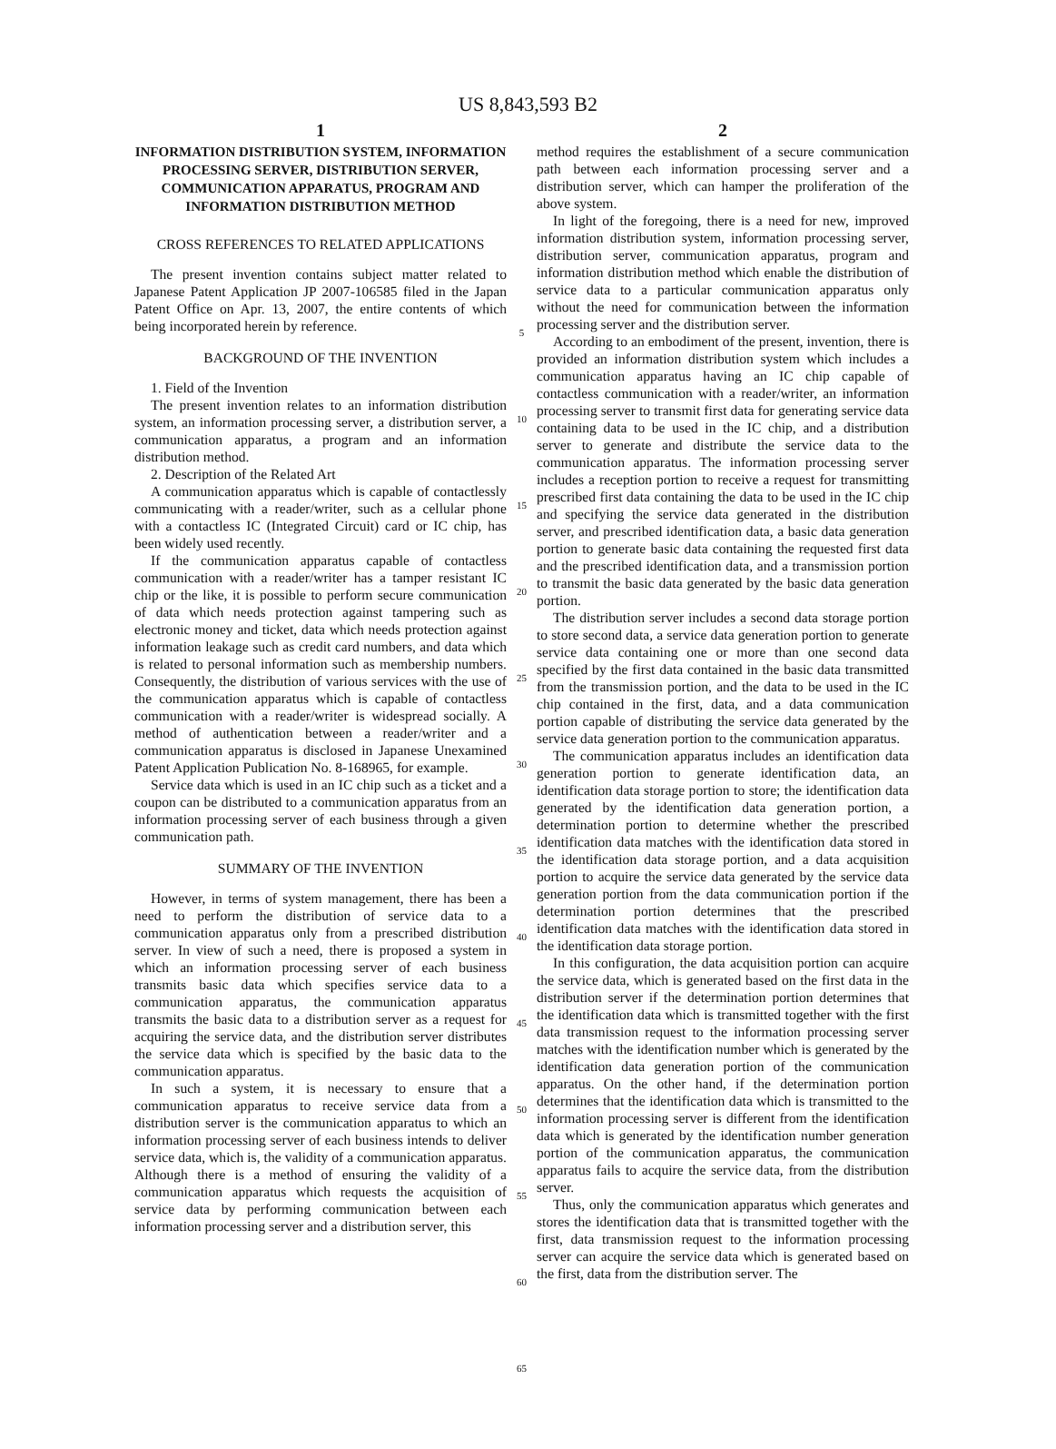US 8,843,593 B2
1
INFORMATION DISTRIBUTION SYSTEM, INFORMATION PROCESSING SERVER, DISTRIBUTION SERVER, COMMUNICATION APPARATUS, PROGRAM AND INFORMATION DISTRIBUTION METHOD
CROSS REFERENCES TO RELATED APPLICATIONS
The present invention contains subject matter related to Japanese Patent Application JP 2007-106585 filed in the Japan Patent Office on Apr. 13, 2007, the entire contents of which being incorporated herein by reference.
BACKGROUND OF THE INVENTION
1. Field of the Invention
The present invention relates to an information distribution system, an information processing server, a distribution server, a communication apparatus, a program and an information distribution method.
2. Description of the Related Art
A communication apparatus which is capable of contactlessly communicating with a reader/writer, such as a cellular phone with a contactless IC (Integrated Circuit) card or IC chip, has been widely used recently.
If the communication apparatus capable of contactless communication with a reader/writer has a tamper resistant IC chip or the like, it is possible to perform secure communication of data which needs protection against tampering such as electronic money and ticket, data which needs protection against information leakage such as credit card numbers, and data which is related to personal information such as membership numbers. Consequently, the distribution of various services with the use of the communication apparatus which is capable of contactless communication with a reader/writer is widespread socially. A method of authentication between a reader/writer and a communication apparatus is disclosed in Japanese Unexamined Patent Application Publication No. 8-168965, for example.
Service data which is used in an IC chip such as a ticket and a coupon can be distributed to a communication apparatus from an information processing server of each business through a given communication path.
SUMMARY OF THE INVENTION
However, in terms of system management, there has been a need to perform the distribution of service data to a communication apparatus only from a prescribed distribution server. In view of such a need, there is proposed a system in which an information processing server of each business transmits basic data which specifies service data to a communication apparatus, the communication apparatus transmits the basic data to a distribution server as a request for acquiring the service data, and the distribution server distributes the service data which is specified by the basic data to the communication apparatus.
In such a system, it is necessary to ensure that a communication apparatus to receive service data from a distribution server is the communication apparatus to which an information processing server of each business intends to deliver service data, which is, the validity of a communication apparatus. Although there is a method of ensuring the validity of a communication apparatus which requests the acquisition of service data by performing communication between each information processing server and a distribution server, this
5
10
15
20
25
30
35
40
45
50
55
60
65
2
method requires the establishment of a secure communication path between each information processing server and a distribution server, which can hamper the proliferation of the above system.
In light of the foregoing, there is a need for new, improved information distribution system, information processing server, distribution server, communication apparatus, program and information distribution method which enable the distribution of service data to a particular communication apparatus only without the need for communication between the information processing server and the distribution server.
According to an embodiment of the present, invention, there is provided an information distribution system which includes a communication apparatus having an IC chip capable of contactless communication with a reader/writer, an information processing server to transmit first data for generating service data containing data to be used in the IC chip, and a distribution server to generate and distribute the service data to the communication apparatus. The information processing server includes a reception portion to receive a request for transmitting prescribed first data containing the data to be used in the IC chip and specifying the service data generated in the distribution server, and prescribed identification data, a basic data generation portion to generate basic data containing the requested first data and the prescribed identification data, and a transmission portion to transmit the basic data generated by the basic data generation portion.
The distribution server includes a second data storage portion to store second data, a service data generation portion to generate service data containing one or more than one second data specified by the first data contained in the basic data transmitted from the transmission portion, and the data to be used in the IC chip contained in the first, data, and a data communication portion capable of distributing the service data generated by the service data generation portion to the communication apparatus.
The communication apparatus includes an identification data generation portion to generate identification data, an identification data storage portion to store; the identification data generated by the identification data generation portion, a determination portion to determine whether the prescribed identification data matches with the identification data stored in the identification data storage portion, and a data acquisition portion to acquire the service data generated by the service data generation portion from the data communication portion if the determination portion determines that the prescribed identification data matches with the identification data stored in the identification data storage portion.
In this configuration, the data acquisition portion can acquire the service data, which is generated based on the first data in the distribution server if the determination portion determines that the identification data which is transmitted together with the first data transmission request to the information processing server matches with the identification number which is generated by the identification data generation portion of the communication apparatus. On the other hand, if the determination portion determines that the identification data which is transmitted to the information processing server is different from the identification data which is generated by the identification number generation portion of the communication apparatus, the communication apparatus fails to acquire the service data, from the distribution server.
Thus, only the communication apparatus which generates and stores the identification data that is transmitted together with the first, data transmission request to the information processing server can acquire the service data which is generated based on the first, data from the distribution server. The